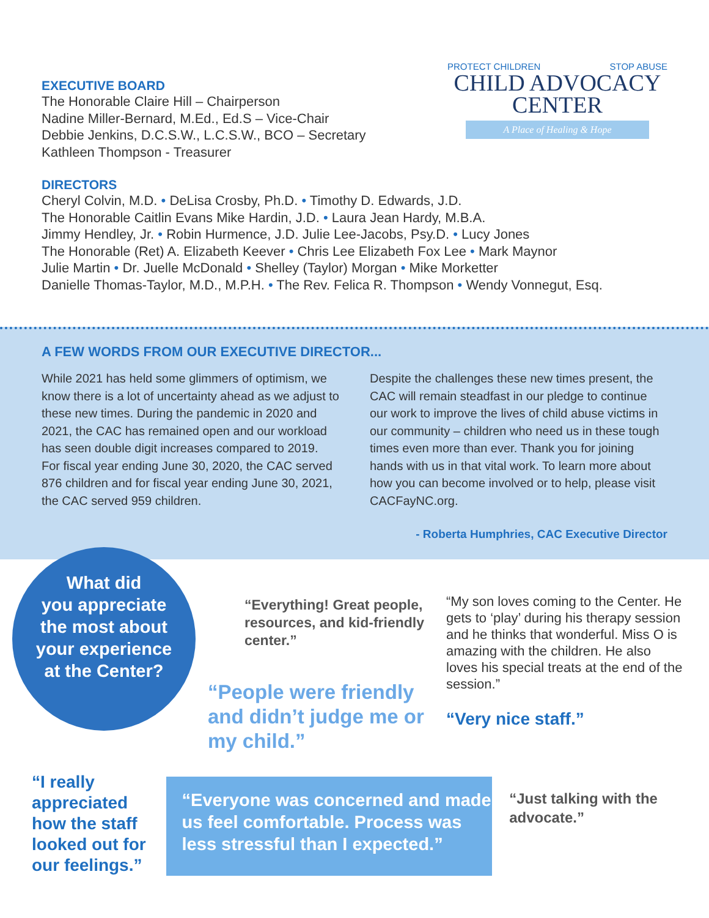EXECUTIVE BOARD
The Honorable Claire Hill – Chairperson
Nadine Miller-Bernard, M.Ed., Ed.S – Vice-Chair
Debbie Jenkins, D.C.S.W., L.C.S.W., BCO – Secretary
Kathleen Thompson - Treasurer
PROTECT CHILDREN STOP ABUSE
CHILD ADVOCACY
CENTER
A Place of Healing & Hope
DIRECTORS
Cheryl Colvin, M.D. • DeLisa Crosby, Ph.D. • Timothy D. Edwards, J.D.
The Honorable Caitlin Evans Mike Hardin, J.D. • Laura Jean Hardy, M.B.A.
Jimmy Hendley, Jr. • Robin Hurmence, J.D. Julie Lee-Jacobs, Psy.D. • Lucy Jones
The Honorable (Ret) A. Elizabeth Keever • Chris Lee Elizabeth Fox Lee • Mark Maynor
Julie Martin • Dr. Juelle McDonald • Shelley (Taylor) Morgan • Mike Morketter
Danielle Thomas-Taylor, M.D., M.P.H. • The Rev. Felica R. Thompson • Wendy Vonnegut, Esq.
A FEW WORDS FROM OUR EXECUTIVE DIRECTOR...
While 2021 has held some glimmers of optimism, we know there is a lot of uncertainty ahead as we adjust to these new times. During the pandemic in 2020 and 2021, the CAC has remained open and our workload has seen double digit increases compared to 2019. For fiscal year ending June 30, 2020, the CAC served 876 children and for fiscal year ending June 30, 2021, the CAC served 959 children.
Despite the challenges these new times present, the CAC will remain steadfast in our pledge to continue our work to improve the lives of child abuse victims in our community – children who need us in these tough times even more than ever. Thank you for joining hands with us in that vital work. To learn more about how you can become involved or to help, please visit CACFayNC.org.
- Roberta Humphries, CAC Executive Director
What did
you appreciate
the most about
your experience
at the Center?
“Everything! Great people, resources, and kid-friendly center.”
“People were friendly and didn’t judge me or my child.”
“My son loves coming to the Center. He gets to ‘play’ during his therapy session and he thinks that wonderful. Miss O is amazing with the children. He also loves his special treats at the end of the session.”
“Very nice staff.”
“I really appreciated how the staff looked out for our feelings.”
“Everyone was concerned and made us feel comfortable. Process was less stressful than I expected.”
“Just talking with the advocate.”